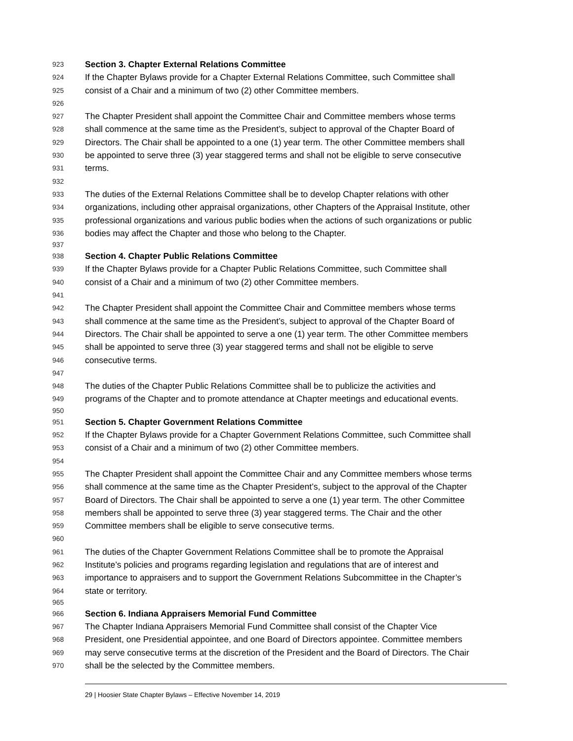923 Section 3. Chapter External Relations Committee
924 If the Chapter Bylaws provide for a Chapter External Relations Committee, such Committee shall
925 consist of a Chair and a minimum of two (2) other Committee members.
926
927 The Chapter President shall appoint the Committee Chair and Committee members whose terms
928 shall commence at the same time as the President’s, subject to approval of the Chapter Board of
929 Directors. The Chair shall be appointed to a one (1) year term. The other Committee members shall
930 be appointed to serve three (3) year staggered terms and shall not be eligible to serve consecutive
931 terms.
932
933 The duties of the External Relations Committee shall be to develop Chapter relations with other
934 organizations, including other appraisal organizations, other Chapters of the Appraisal Institute, other
935 professional organizations and various public bodies when the actions of such organizations or public
936 bodies may affect the Chapter and those who belong to the Chapter.
937
938 Section 4. Chapter Public Relations Committee
939 If the Chapter Bylaws provide for a Chapter Public Relations Committee, such Committee shall
940 consist of a Chair and a minimum of two (2) other Committee members.
941
942 The Chapter President shall appoint the Committee Chair and Committee members whose terms
943 shall commence at the same time as the President’s, subject to approval of the Chapter Board of
944 Directors. The Chair shall be appointed to serve a one (1) year term. The other Committee members
945 shall be appointed to serve three (3) year staggered terms and shall not be eligible to serve
946 consecutive terms.
947
948 The duties of the Chapter Public Relations Committee shall be to publicize the activities and
949 programs of the Chapter and to promote attendance at Chapter meetings and educational events.
950
951 Section 5. Chapter Government Relations Committee
952 If the Chapter Bylaws provide for a Chapter Government Relations Committee, such Committee shall
953 consist of a Chair and a minimum of two (2) other Committee members.
954
955 The Chapter President shall appoint the Committee Chair and any Committee members whose terms
956 shall commence at the same time as the Chapter President’s, subject to the approval of the Chapter
957 Board of Directors. The Chair shall be appointed to serve a one (1) year term. The other Committee
958 members shall be appointed to serve three (3) year staggered terms. The Chair and the other
959 Committee members shall be eligible to serve consecutive terms.
960
961 The duties of the Chapter Government Relations Committee shall be to promote the Appraisal
962 Institute’s policies and programs regarding legislation and regulations that are of interest and
963 importance to appraisers and to support the Government Relations Subcommittee in the Chapter’s
964 state or territory.
965
966 Section 6. Indiana Appraisers Memorial Fund Committee
967 The Chapter Indiana Appraisers Memorial Fund Committee shall consist of the Chapter Vice
968 President, one Presidential appointee, and one Board of Directors appointee. Committee members
969 may serve consecutive terms at the discretion of the President and the Board of Directors. The Chair
970 shall be the selected by the Committee members.
29 | Hoosier State Chapter Bylaws – Effective November 14, 2019